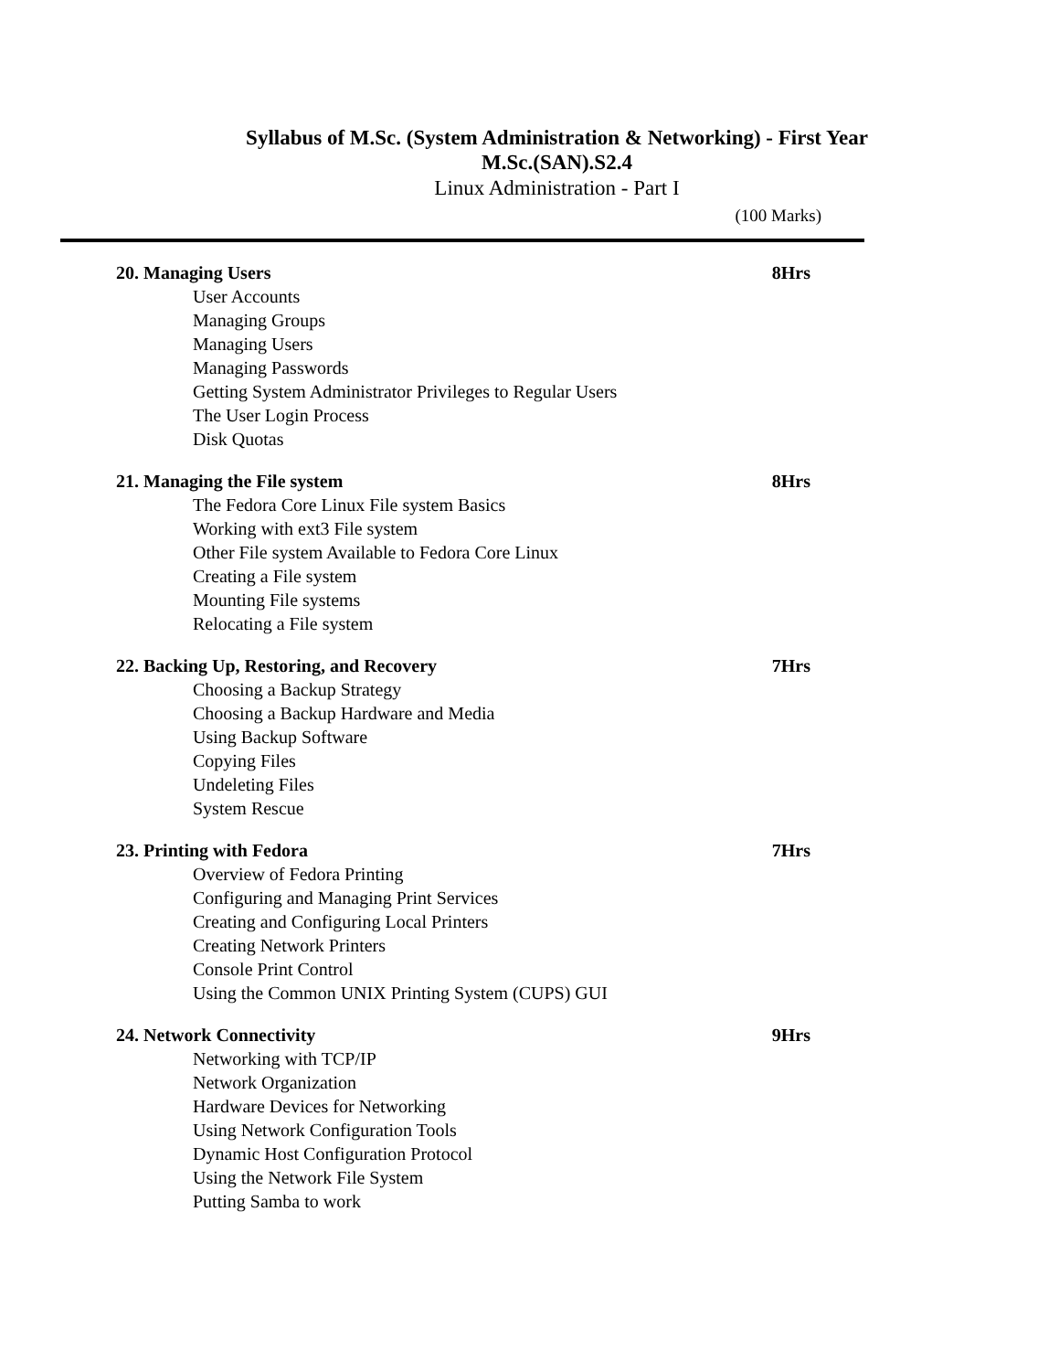Syllabus of M.Sc. (System Administration & Networking) - First Year
M.Sc.(SAN).S2.4
Linux Administration - Part I
(100 Marks)
20. Managing Users 8Hrs
User Accounts
Managing Groups
Managing Users
Managing Passwords
Getting System Administrator Privileges to Regular Users
The User Login Process
Disk Quotas
21. Managing the File system 8Hrs
The Fedora Core Linux File system Basics
Working with ext3 File system
Other File system Available to Fedora Core Linux
Creating a File system
Mounting File systems
Relocating a File system
22. Backing Up, Restoring, and Recovery 7Hrs
Choosing a Backup Strategy
Choosing a Backup Hardware and Media
Using Backup Software
Copying Files
Undeleting Files
System Rescue
23. Printing with Fedora 7Hrs
Overview of Fedora Printing
Configuring and Managing Print Services
Creating and Configuring Local Printers
Creating Network Printers
Console Print Control
Using the Common UNIX Printing System (CUPS) GUI
24. Network Connectivity 9Hrs
Networking with TCP/IP
Network Organization
Hardware Devices for Networking
Using Network Configuration Tools
Dynamic Host Configuration Protocol
Using the Network File System
Putting Samba to work